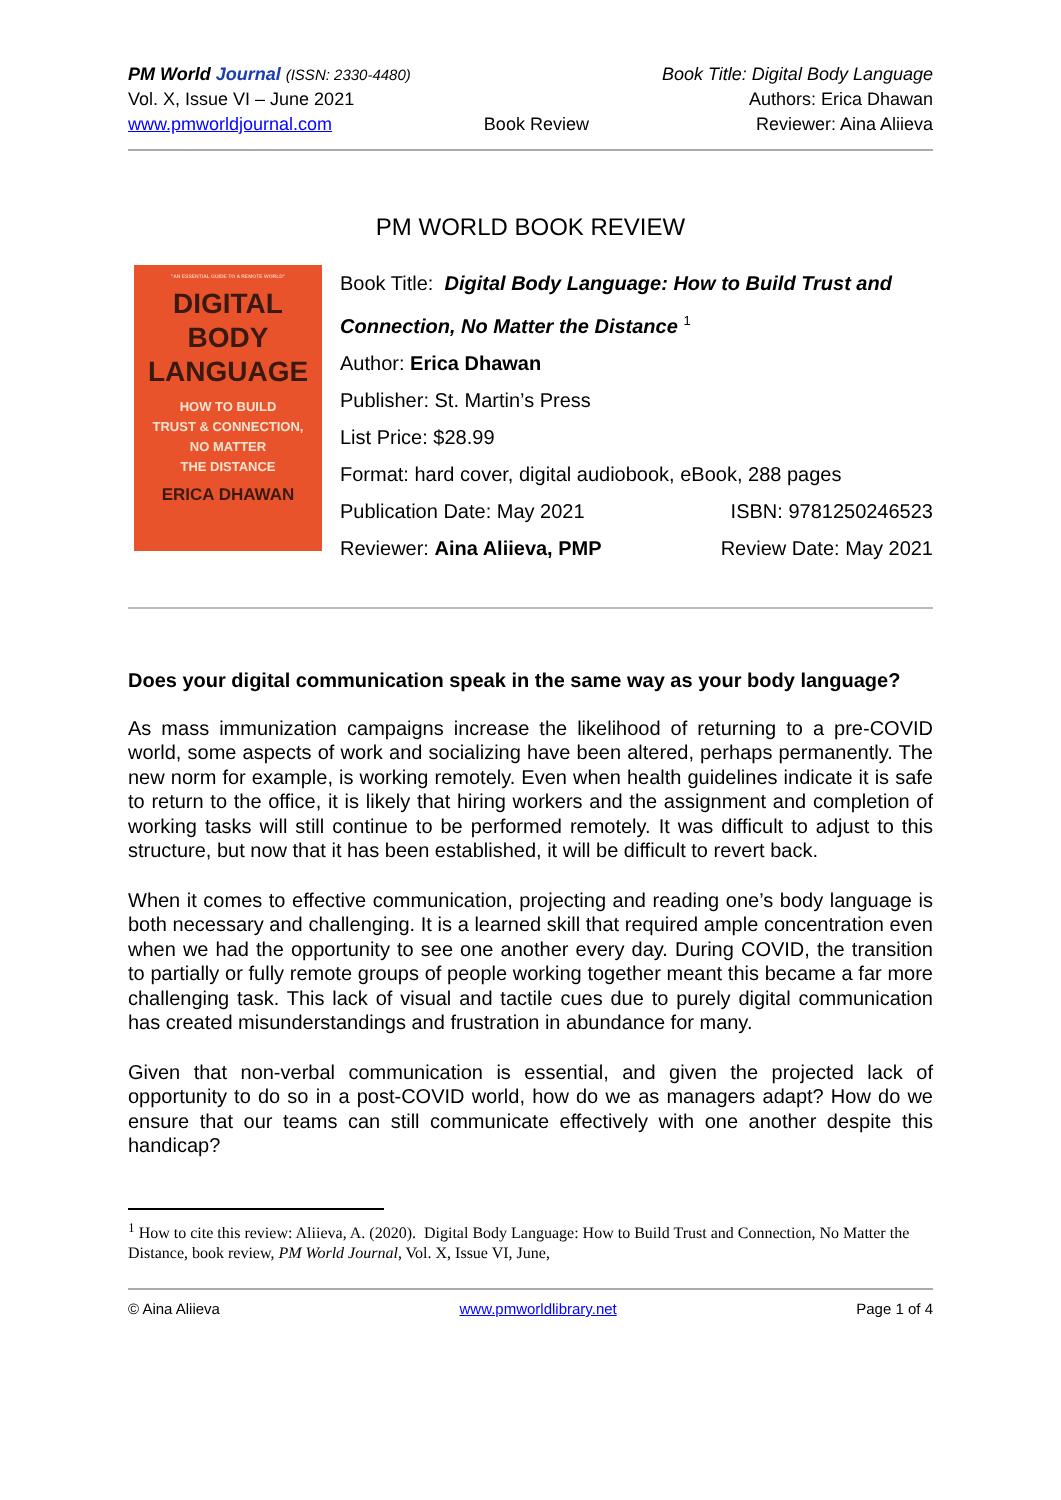PM World Journal (ISSN: 2330-4480)
Vol. X, Issue VI – June 2021
www.pmworldjournal.com
Book Review Book Title: Digital Body Language
Authors: Erica Dhawan
Reviewer: Aina Aliieva
PM WORLD BOOK REVIEW
"AN ESSENTIAL GUIDE TO A REMOTE WORLD"
DIGITAL
BODY
LANGUAGE
HOW TO BUILD
TRUST & CONNECTION,
NO MATTER
THE DISTANCE
ERICA DHAWAN
Book Title: Digital Body Language: How to Build Trust and Connection, No Matter the Distance <sup>1</sup>
Author: Erica Dhawan
Publisher: St. Martin’s Press
List Price: $28.99
Format: hard cover, digital audiobook, eBook, 288 pages
Publication Date: May 2021 ISBN: 9781250246523
Reviewer: Aina Aliieva, PMP Review Date: May 2021
Does your digital communication speak in the same way as your body language?
As mass immunization campaigns increase the likelihood of returning to a pre-COVID world, some aspects of work and socializing have been altered, perhaps permanently. The new norm for example, is working remotely. Even when health guidelines indicate it is safe to return to the office, it is likely that hiring workers and the assignment and completion of working tasks will still continue to be performed remotely. It was difficult to adjust to this structure, but now that it has been established, it will be difficult to revert back.
When it comes to effective communication, projecting and reading one’s body language is both necessary and challenging. It is a learned skill that required ample concentration even when we had the opportunity to see one another every day. During COVID, the transition to partially or fully remote groups of people working together meant this became a far more challenging task. This lack of visual and tactile cues due to purely digital communication has created misunderstandings and frustration in abundance for many.
Given that non-verbal communication is essential, and given the projected lack of opportunity to do so in a post-COVID world, how do we as managers adapt? How do we ensure that our teams can still communicate effectively with one another despite this handicap?
<sup>1</sup> How to cite this review: Aliieva, A. (2020). Digital Body Language: How to Build Trust and Connection, No Matter the Distance, book review, PM World Journal, Vol. X, Issue VI, June,
© Aina Aliieva www.pmworldlibrary.net Page 1 of 4